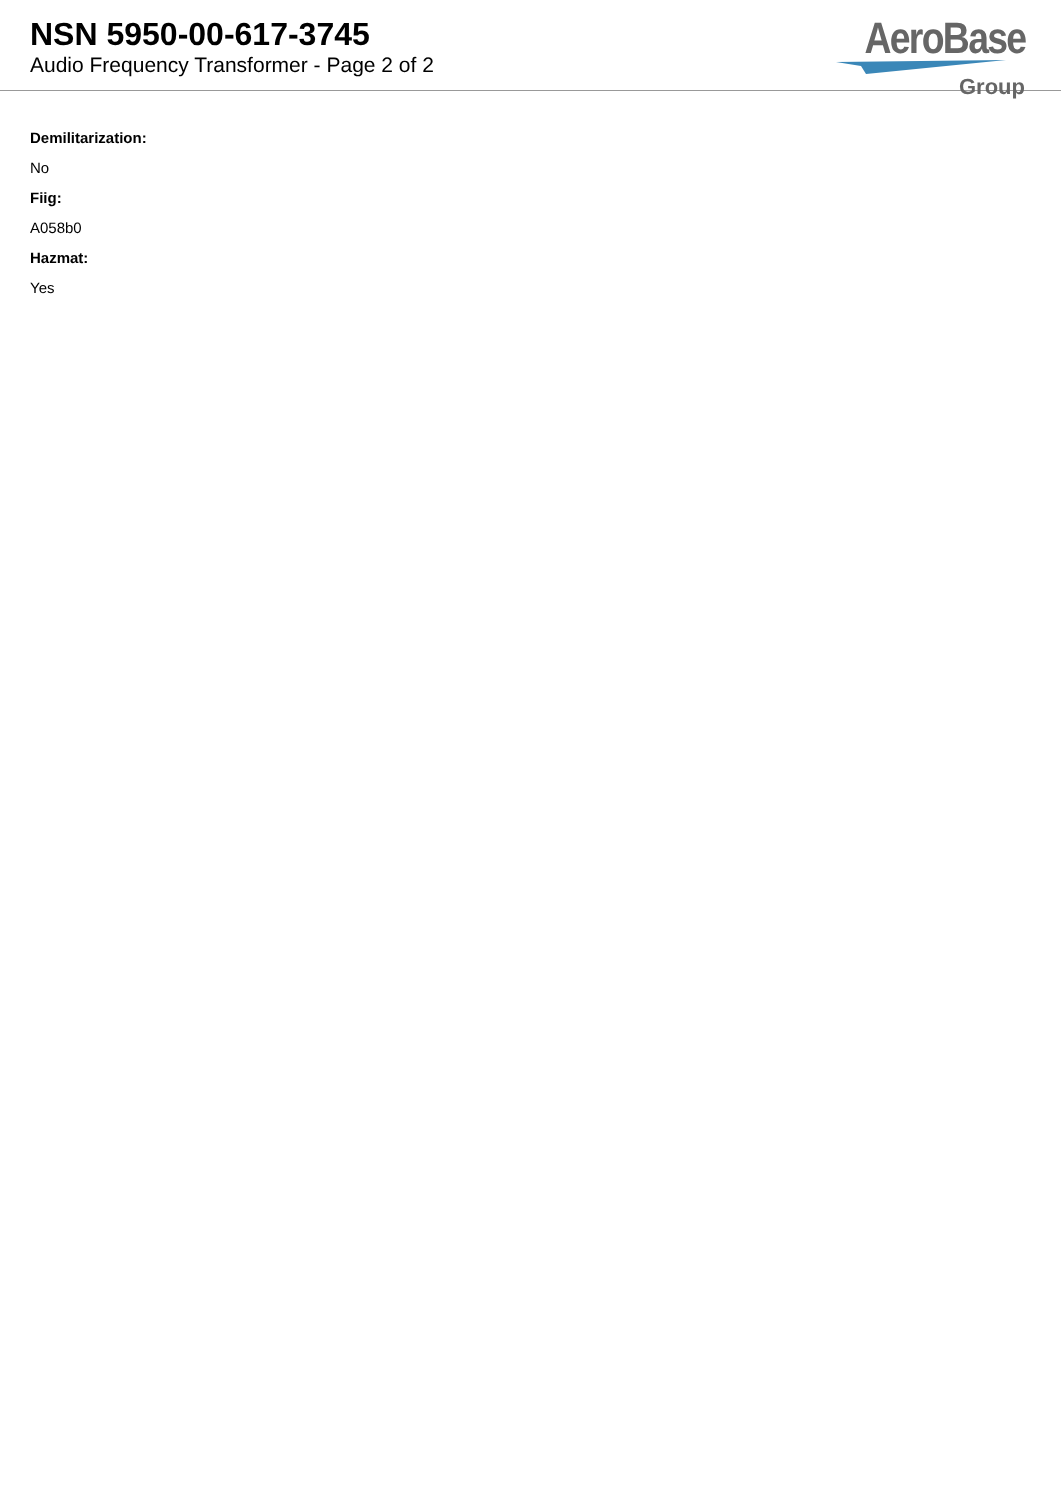NSN 5950-00-617-3745
Audio Frequency Transformer - Page 2 of 2
AeroBase
Group
Demilitarization:
No
Fiig:
A058b0
Hazmat:
Yes